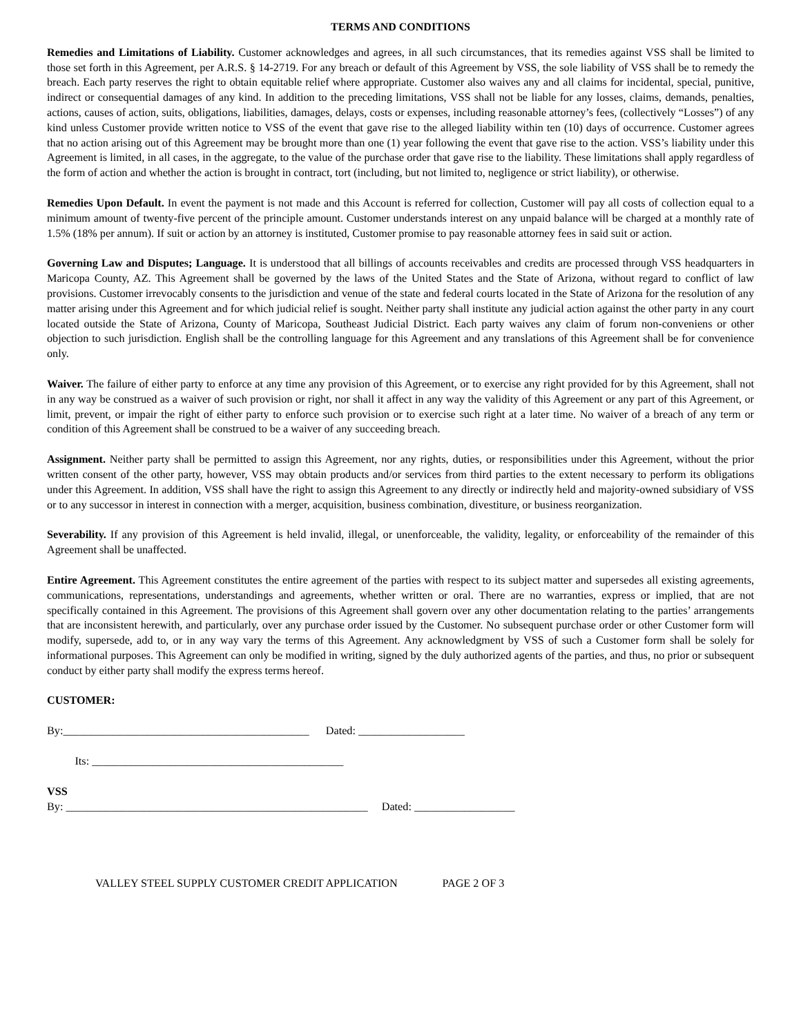TERMS AND CONDITIONS
Remedies and Limitations of Liability. Customer acknowledges and agrees, in all such circumstances, that its remedies against VSS shall be limited to those set forth in this Agreement, per A.R.S. § 14-2719. For any breach or default of this Agreement by VSS, the sole liability of VSS shall be to remedy the breach. Each party reserves the right to obtain equitable relief where appropriate. Customer also waives any and all claims for incidental, special, punitive, indirect or consequential damages of any kind. In addition to the preceding limitations, VSS shall not be liable for any losses, claims, demands, penalties, actions, causes of action, suits, obligations, liabilities, damages, delays, costs or expenses, including reasonable attorney’s fees, (collectively “Losses”) of any kind unless Customer provide written notice to VSS of the event that gave rise to the alleged liability within ten (10) days of occurrence. Customer agrees that no action arising out of this Agreement may be brought more than one (1) year following the event that gave rise to the action. VSS’s liability under this Agreement is limited, in all cases, in the aggregate, to the value of the purchase order that gave rise to the liability. These limitations shall apply regardless of the form of action and whether the action is brought in contract, tort (including, but not limited to, negligence or strict liability), or otherwise.
Remedies Upon Default. In event the payment is not made and this Account is referred for collection, Customer will pay all costs of collection equal to a minimum amount of twenty-five percent of the principle amount. Customer understands interest on any unpaid balance will be charged at a monthly rate of 1.5% (18% per annum). If suit or action by an attorney is instituted, Customer promise to pay reasonable attorney fees in said suit or action.
Governing Law and Disputes; Language. It is understood that all billings of accounts receivables and credits are processed through VSS headquarters in Maricopa County, AZ. This Agreement shall be governed by the laws of the United States and the State of Arizona, without regard to conflict of law provisions. Customer irrevocably consents to the jurisdiction and venue of the state and federal courts located in the State of Arizona for the resolution of any matter arising under this Agreement and for which judicial relief is sought. Neither party shall institute any judicial action against the other party in any court located outside the State of Arizona, County of Maricopa, Southeast Judicial District. Each party waives any claim of forum non-conveniens or other objection to such jurisdiction. English shall be the controlling language for this Agreement and any translations of this Agreement shall be for convenience only.
Waiver. The failure of either party to enforce at any time any provision of this Agreement, or to exercise any right provided for by this Agreement, shall not in any way be construed as a waiver of such provision or right, nor shall it affect in any way the validity of this Agreement or any part of this Agreement, or limit, prevent, or impair the right of either party to enforce such provision or to exercise such right at a later time. No waiver of a breach of any term or condition of this Agreement shall be construed to be a waiver of any succeeding breach.
Assignment. Neither party shall be permitted to assign this Agreement, nor any rights, duties, or responsibilities under this Agreement, without the prior written consent of the other party, however, VSS may obtain products and/or services from third parties to the extent necessary to perform its obligations under this Agreement. In addition, VSS shall have the right to assign this Agreement to any directly or indirectly held and majority-owned subsidiary of VSS or to any successor in interest in connection with a merger, acquisition, business combination, divestiture, or business reorganization.
Severability. If any provision of this Agreement is held invalid, illegal, or unenforceable, the validity, legality, or enforceability of the remainder of this Agreement shall be unaffected.
Entire Agreement. This Agreement constitutes the entire agreement of the parties with respect to its subject matter and supersedes all existing agreements, communications, representations, understandings and agreements, whether written or oral. There are no warranties, express or implied, that are not specifically contained in this Agreement. The provisions of this Agreement shall govern over any other documentation relating to the parties’ arrangements that are inconsistent herewith, and particularly, over any purchase order issued by the Customer. No subsequent purchase order or other Customer form will modify, supersede, add to, or in any way vary the terms of this Agreement. Any acknowledgment by VSS of such a Customer form shall be solely for informational purposes. This Agreement can only be modified in writing, signed by the duly authorized agents of the parties, and thus, no prior or subsequent conduct by either party shall modify the express terms hereof.
CUSTOMER:
By:____________________________________________ Dated: ___________________
Its: _____________________________________________
VSS
By: ______________________________________________________ Dated: __________________
VALLEY STEEL SUPPLY CUSTOMER CREDIT APPLICATION PAGE 2 OF 3